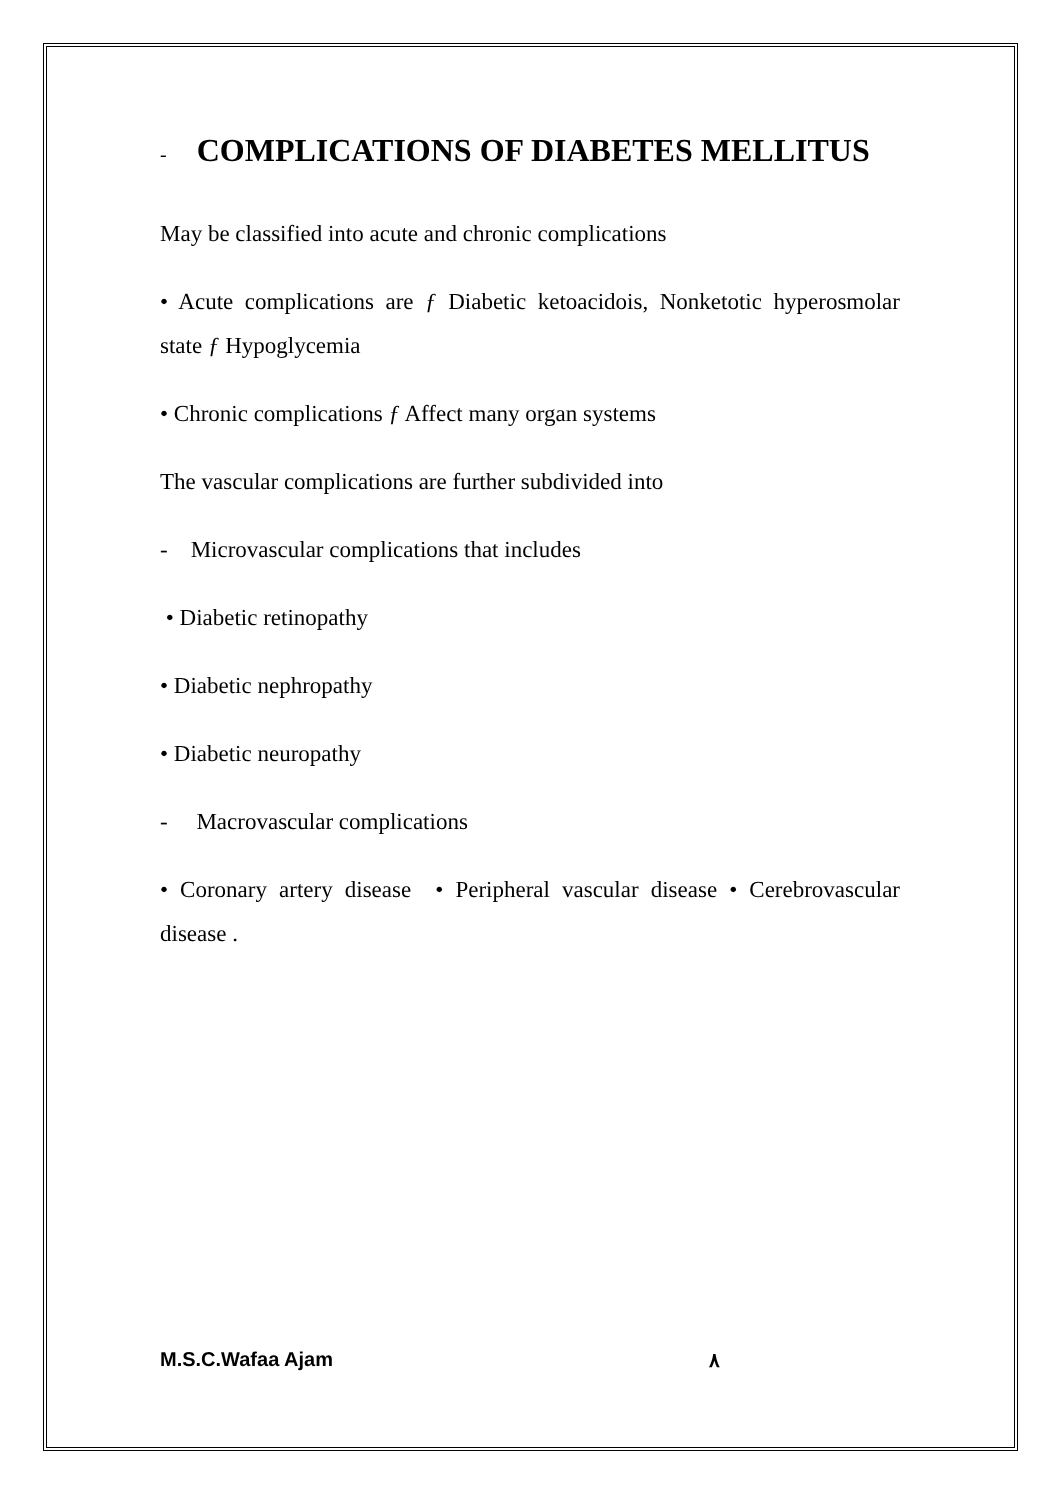- COMPLICATIONS OF DIABETES MELLITUS
May be classified into acute and chronic complications
• Acute complications are ƒ Diabetic ketoacidois, Nonketotic hyperosmolar state ƒ Hypoglycemia
• Chronic complications ƒ Affect many organ systems
The vascular complications are further subdivided into
- Microvascular complications that includes
• Diabetic retinopathy
• Diabetic nephropathy
• Diabetic neuropathy
- Macrovascular complications
• Coronary artery disease • Peripheral vascular disease • Cerebrovascular disease .
M.S.C.Wafaa Ajam ٨